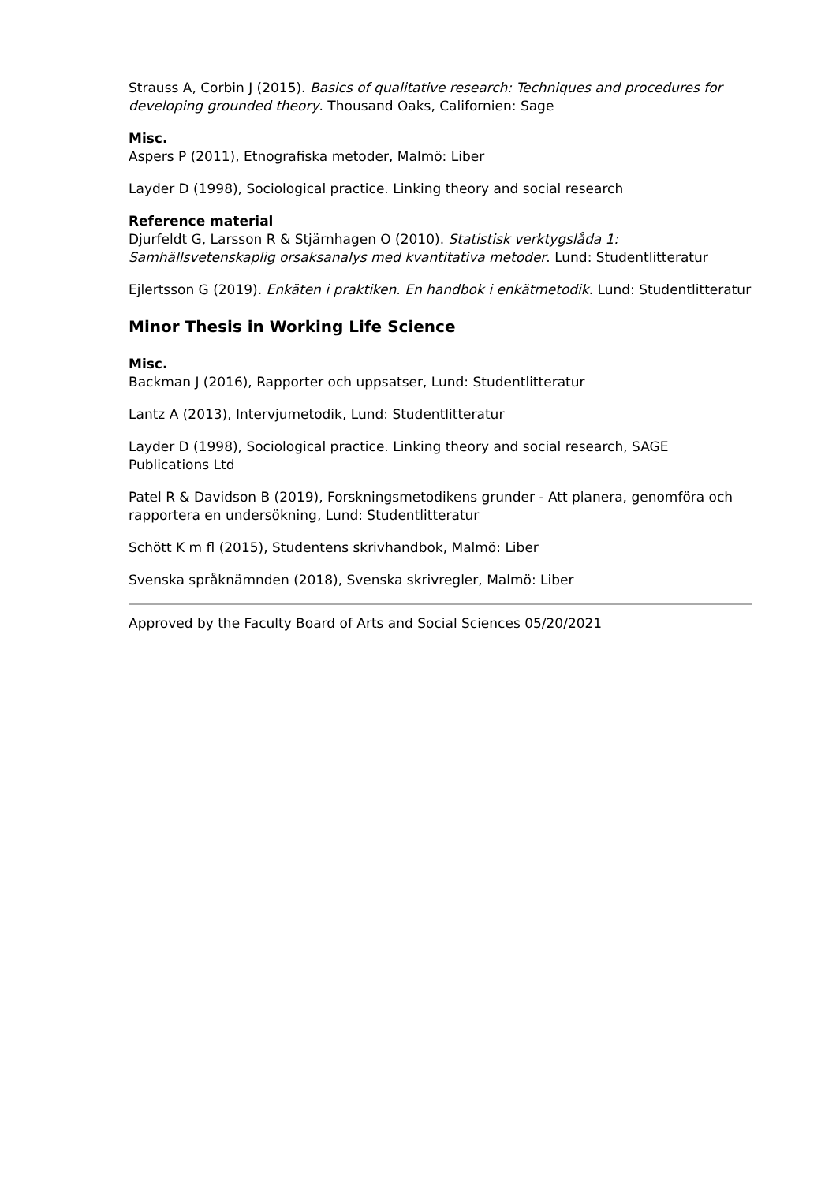Strauss A, Corbin J (2015). Basics of qualitative research: Techniques and procedures for developing grounded theory. Thousand Oaks, Californien: Sage
Misc.
Aspers P (2011), Etnografiska metoder, Malmö: Liber
Layder D (1998), Sociological practice. Linking theory and social research
Reference material
Djurfeldt G, Larsson R & Stjärnhagen O (2010). Statistisk verktygslåda 1: Samhällsvetenskaplig orsaksanalys med kvantitativa metoder. Lund: Studentlitteratur
Ejlertsson G (2019). Enkäten i praktiken. En handbok i enkätmetodik. Lund: Studentlitteratur
Minor Thesis in Working Life Science
Misc.
Backman J (2016), Rapporter och uppsatser, Lund: Studentlitteratur
Lantz A (2013), Intervjumetodik, Lund: Studentlitteratur
Layder D (1998), Sociological practice. Linking theory and social research, SAGE Publications Ltd
Patel R & Davidson B (2019), Forskningsmetodikens grunder - Att planera, genomföra och rapportera en undersökning, Lund: Studentlitteratur
Schött K m fl (2015), Studentens skrivhandbok, Malmö: Liber
Svenska språknämnden (2018), Svenska skrivregler, Malmö: Liber
Approved by the Faculty Board of Arts and Social Sciences 05/20/2021